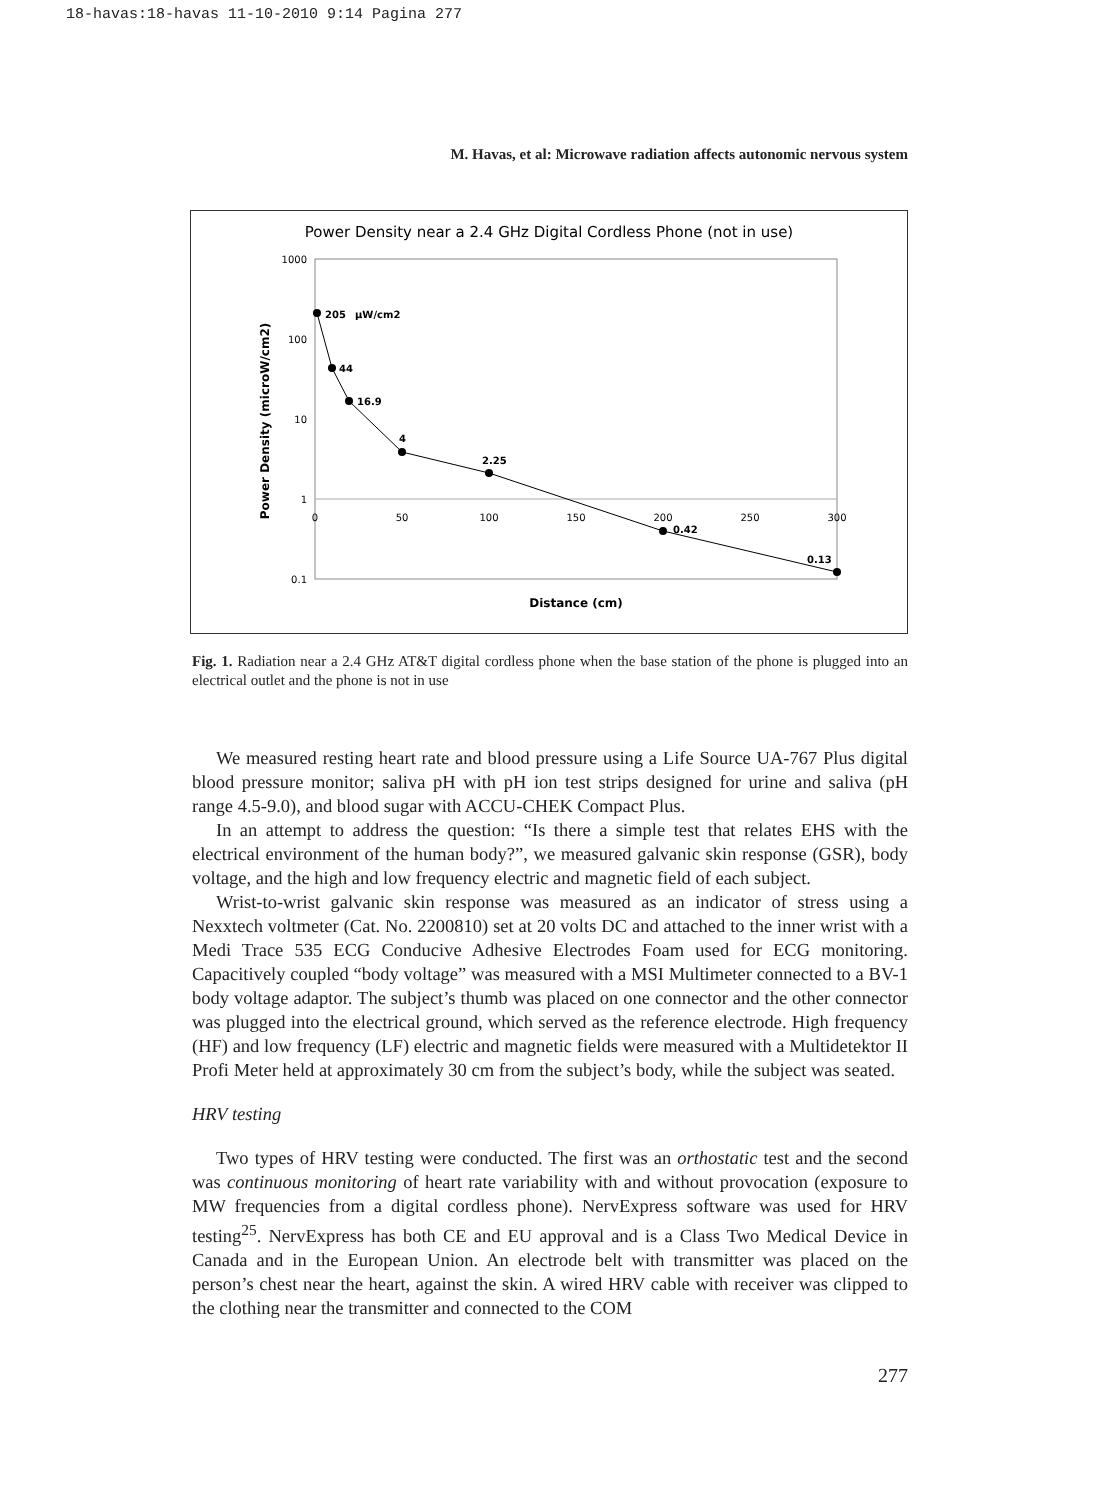18-havas:18-havas 11-10-2010 9:14 Pagina 277
M. Havas, et al: Microwave radiation affects autonomic nervous system
Power Density near a 2.4 GHz Digital Cordless Phone (not in use)
1000
100
10
1
0.1
0
50
100
150
200
250
300
Distance (cm)
Power Density (microW/cm2)
205
µW/cm2
44
16.9
4
2.25
0.42
0.13
Fig. 1. Radiation near a 2.4 GHz AT&T digital cordless phone when the base station of the phone is plugged into an electrical outlet and the phone is not in use
We measured resting heart rate and blood pressure using a Life Source UA-767 Plus digital blood pressure monitor; saliva pH with pH ion test strips designed for urine and saliva (pH range 4.5-9.0), and blood sugar with ACCU-CHEK Compact Plus.
In an attempt to address the question: “Is there a simple test that relates EHS with the electrical environment of the human body?”, we measured galvanic skin response (GSR), body voltage, and the high and low frequency electric and magnetic field of each subject.
Wrist-to-wrist galvanic skin response was measured as an indicator of stress using a Nexxtech voltmeter (Cat. No. 2200810) set at 20 volts DC and attached to the inner wrist with a Medi Trace 535 ECG Conducive Adhesive Electrodes Foam used for ECG monitoring. Capacitively coupled “body voltage” was measured with a MSI Multimeter connected to a BV-1 body voltage adaptor. The subject’s thumb was placed on one connector and the other connector was plugged into the electrical ground, which served as the reference electrode. High frequency (HF) and low frequency (LF) electric and magnetic fields were measured with a Multidetektor II Profi Meter held at approximately 30 cm from the subject’s body, while the subject was seated.
HRV testing
Two types of HRV testing were conducted. The first was an orthostatic test and the second was continuous monitoring of heart rate variability with and without provocation (exposure to MW frequencies from a digital cordless phone). NervExpress software was used for HRV testing<sup>25</sup>. NervExpress has both CE and EU approval and is a Class Two Medical Device in Canada and in the European Union. An electrode belt with transmitter was placed on the person’s chest near the heart, against the skin. A wired HRV cable with receiver was clipped to the clothing near the transmitter and connected to the COM
277